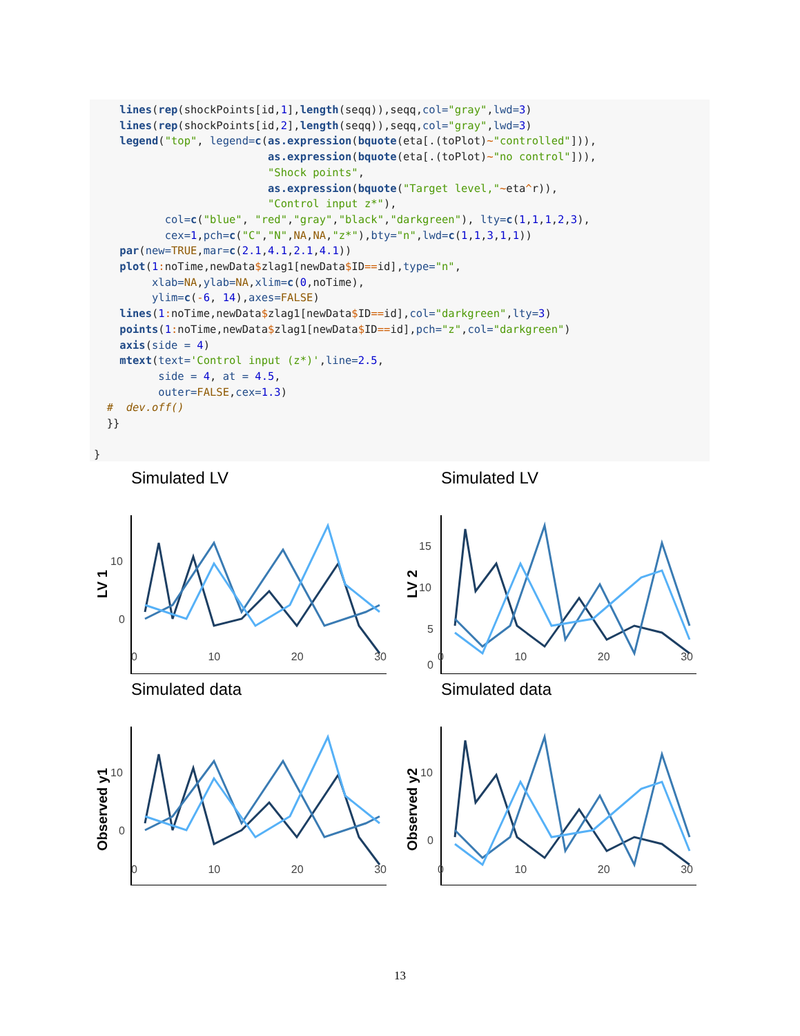lines(rep(shockPoints[id,1],length(seqq)),seqq,col="gray",lwd=3)
    lines(rep(shockPoints[id,2],length(seqq)),seqq,col="gray",lwd=3)
    legend("top", legend=c(as.expression(bquote(eta[.(toPlot)~"controlled"])),
                           as.expression(bquote(eta[.(toPlot)~"no control"])),
                           "Shock points",
                           as.expression(bquote("Target level,"~eta^r)),
                           "Control input z*"),
           col=c("blue", "red","gray","black","darkgreen"), lty=c(1,1,1,2,3),
           cex=1,pch=c("C","N",NA,NA,"z*"),bty="n",lwd=c(1,1,3,1,1))
    par(new=TRUE,mar=c(2.1,4.1,2.1,4.1))
    plot(1: noTime,newData$zlag1[newData$ID==id],type="n",
         xlab=NA,ylab=NA,xlim=c(0,noTime),
         ylim=c(-6, 14),axes=FALSE)
    lines(1: noTime,newData$zlag1[newData$ID==id],col="darkgreen",lty=3)
    points(1: noTime,newData$zlag1[newData$ID==id],pch="z",col="darkgreen")
    axis(side = 4)
    mtext(text='Control input (z*)',line=2.5,
          side = 4, at = 4.5,
          outer=FALSE,cex=1.3)
  #  dev.off()
  }}

}
Simulated LV
LV 1
10
0
Simulated LV
LV 2
15
10
5
0
Simulated data
Observed y1
10
0
Simulated data
Observed y2
10
0
0 10 20 30
0 10 20 30
0 10 20 30
0 10 20 30
13